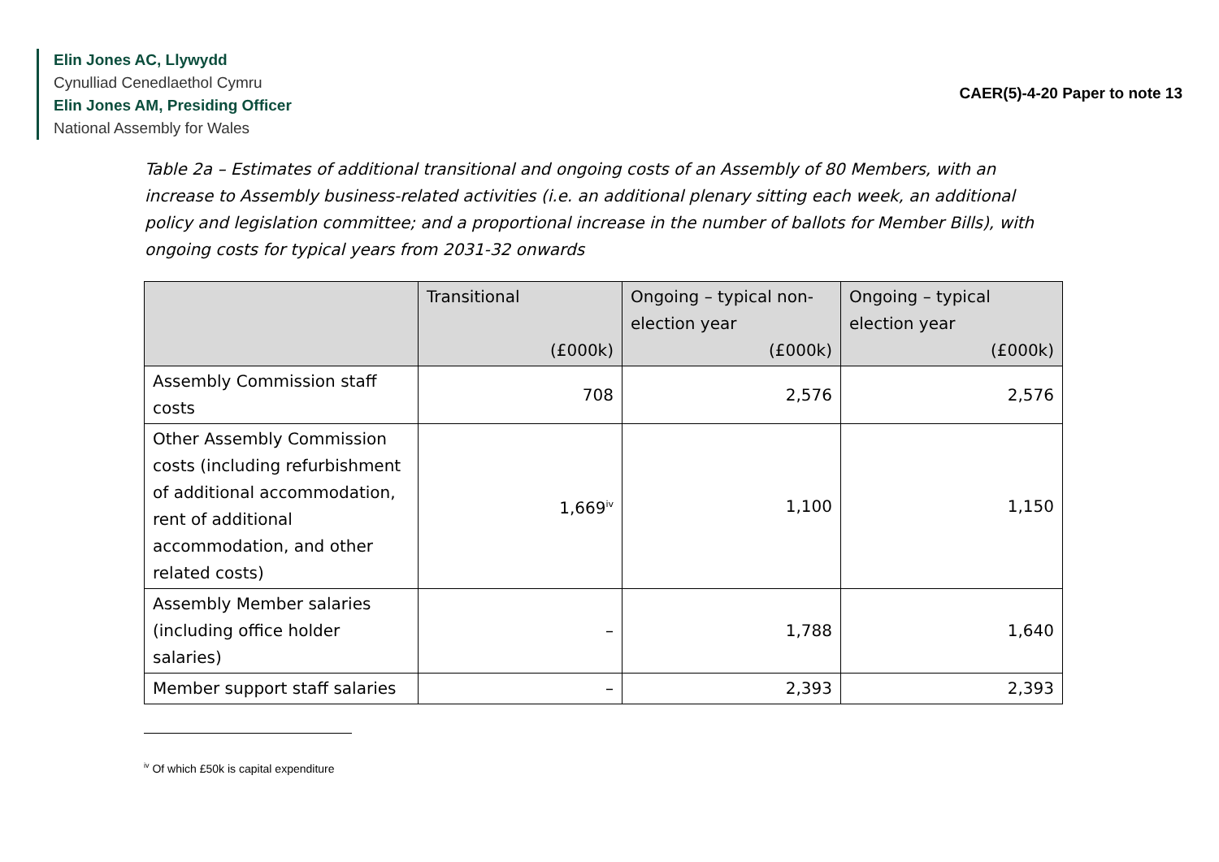Elin Jones AC, Llywydd
Cynulliad Cenedlaethol Cymru
Elin Jones AM, Presiding Officer
National Assembly for Wales
CAER(5)-4-20 Paper to note 13
Table 2a – Estimates of additional transitional and ongoing costs of an Assembly of 80 Members, with an increase to Assembly business-related activities (i.e. an additional plenary sitting each week, an additional policy and legislation committee; and a proportional increase in the number of ballots for Member Bills), with ongoing costs for typical years from 2031-32 onwards
| | Transitional (£000k) | Ongoing – typical non-election year (£000k) | Ongoing – typical election year (£000k) |
| --- | --- | --- | --- |
| Assembly Commission staff costs | 708 | 2,576 | 2,576 |
| Other Assembly Commission costs (including refurbishment of additional accommodation, rent of additional accommodation, and other related costs) | 1,669<sup>iv</sup> | 1,100 | 1,150 |
| Assembly Member salaries (including office holder salaries) | – | 1,788 | 1,640 |
| Member support staff salaries | – | 2,393 | 2,393 |
<sup>iv</sup> Of which £50k is capital expenditure